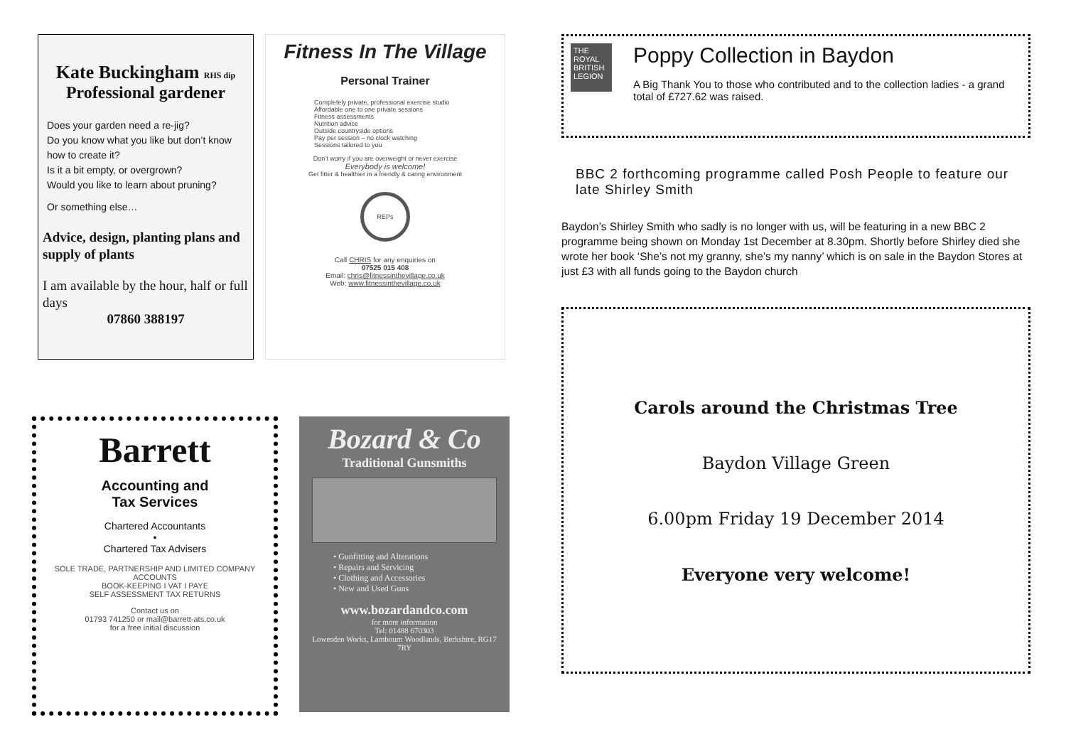Kate Buckingham RHS dip
Professional gardener
Does your garden need a re-jig?
Do you know what you like but don’t know how to create it?
Is it a bit empty, or overgrown?
Would you like to learn about pruning?
Or something else…
Advice, design, planting plans and supply of plants
I am available by the hour, half or full days
07860 388197
Fitness In The Village
Personal Trainer
Completely private, professional exercise studio
Affordable one to one private sessions
Fitness assessments
Nutrition advice
Outside countryside options
Pay per session – no clock watching
Sessions tailored to you
Don’t worry if you are overweight or never exercise
Everybody is welcome!
Get fitter & healthier in a friendly & caring environment
REPs
Call CHRIS for any enquiries on
07525 015 408
Email: chris@fitnessinthevillage.co.uk
Web: www.fitnessinthevillage.co.uk
Barrett
Accounting and
Tax Services
Chartered Accountants
•
Chartered Tax Advisers
SOLE TRADE, PARTNERSHIP AND LIMITED COMPANY ACCOUNTS
BOOK-KEEPING I VAT I PAYE
SELF ASSESSMENT TAX RETURNS
Contact us on
01793 741250 or mail@barrett-ats.co.uk
for a free initial discussion
Bozard & Co
Traditional Gunsmiths
• Gunfitting and Alterations
• Repairs and Servicing
• Clothing and Accessories
• New and Used Guns
www.bozardandco.com
for more information
Tel: 01488 670303
Lowesden Works, Lambourn Woodlands, Berkshire, RG17 7RY
THE ROYAL BRITISH LEGION
Poppy Collection in Baydon
A Big Thank You to those who contributed and to the collection ladies - a grand total of £727.62 was raised.
BBC 2 forthcoming programme called Posh People to feature our late Shirley Smith
Baydon’s Shirley Smith who sadly is no longer with us, will be featuring in a new BBC 2 programme being shown on Monday 1st December at 8.30pm. Shortly before Shirley died she wrote her book ‘She’s not my granny, she’s my nanny’ which is on sale in the Baydon Stores at just £3 with all funds going to the Baydon church
Carols around the Christmas Tree
Baydon Village Green
6.00pm Friday 19 December 2014
Everyone very welcome!